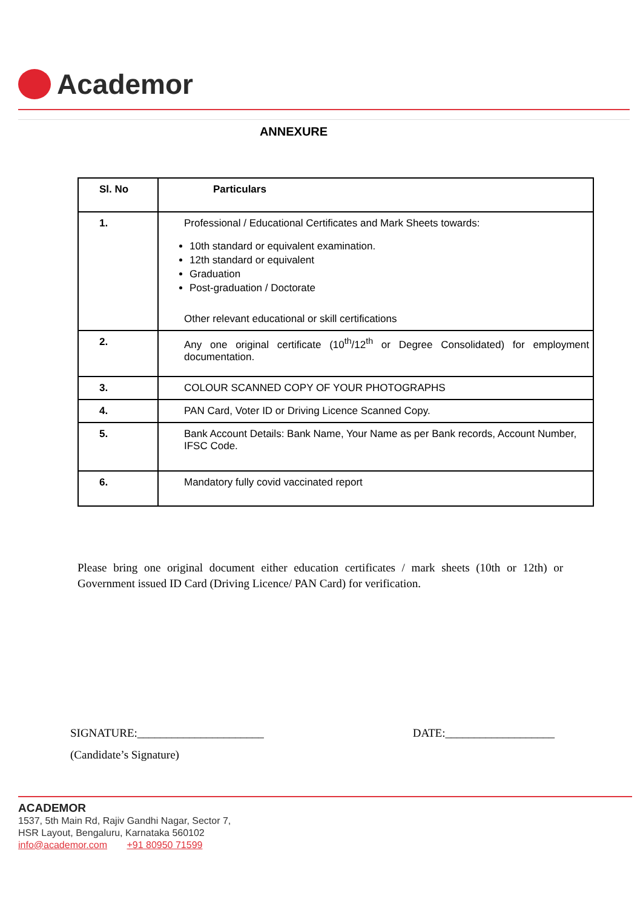Academor
ANNEXURE
| Sl. No | Particulars |
| --- | --- |
| 1. | Professional / Educational Certificates and Mark Sheets towards: 10th standard or equivalent examination. 12th standard or equivalent Graduation Post-graduation / Doctorate Other relevant educational or skill certifications |
| 2. | Any one original certificate (10<sup>th</sup>/12<sup>th</sup> or Degree Consolidated) for employment documentation. |
| 3. | COLOUR SCANNED COPY OF YOUR PHOTOGRAPHS |
| 4. | PAN Card, Voter ID or Driving Licence Scanned Copy. |
| 5. | Bank Account Details: Bank Name, Your Name as per Bank records, Account Number, IFSC Code. |
| 6. | Mandatory fully covid vaccinated report |
Please bring one original document either education certificates / mark sheets (10th or 12th) or Government issued ID Card (Driving Licence/ PAN Card) for verification.
SIGNATURE:______________________ DATE:___________________
(Candidate’s Signature)
ACADEMOR
1537, 5th Main Rd, Rajiv Gandhi Nagar, Sector 7,
HSR Layout, Bengaluru, Karnataka 560102
info@academor.com +91 80950 71599